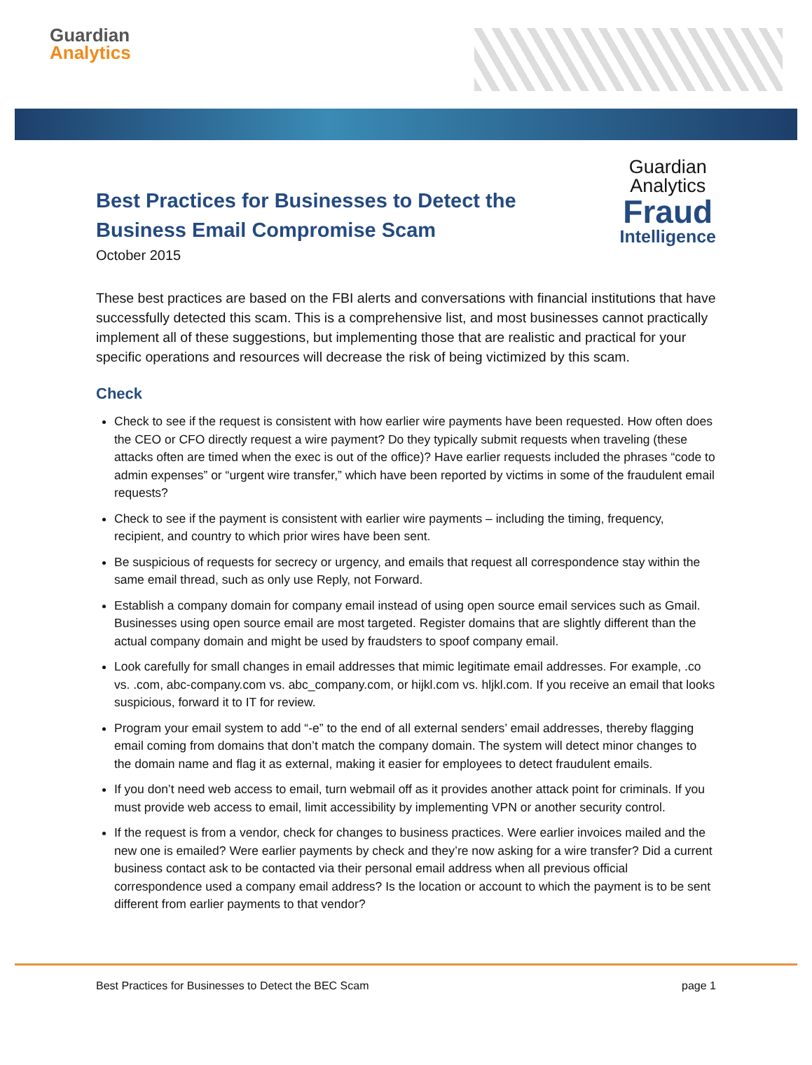Guardian
Analytics
Best Practices for Businesses to Detect the
Business Email Compromise Scam
October 2015
Guardian
Analytics
Fraud
Intelligence
These best practices are based on the FBI alerts and conversations with financial institutions that have successfully detected this scam. This is a comprehensive list, and most businesses cannot practically implement all of these suggestions, but implementing those that are realistic and practical for your specific operations and resources will decrease the risk of being victimized by this scam.
Check
Check to see if the request is consistent with how earlier wire payments have been requested. How often does the CEO or CFO directly request a wire payment? Do they typically submit requests when traveling (these attacks often are timed when the exec is out of the office)? Have earlier requests included the phrases “code to admin expenses” or “urgent wire transfer,” which have been reported by victims in some of the fraudulent email requests?
Check to see if the payment is consistent with earlier wire payments – including the timing, frequency, recipient, and country to which prior wires have been sent.
Be suspicious of requests for secrecy or urgency, and emails that request all correspondence stay within the same email thread, such as only use Reply, not Forward.
Establish a company domain for company email instead of using open source email services such as Gmail. Businesses using open source email are most targeted. Register domains that are slightly different than the actual company domain and might be used by fraudsters to spoof company email.
Look carefully for small changes in email addresses that mimic legitimate email addresses. For example, .co vs. .com, abc-company.com vs. abc_company.com, or hijkl.com vs. hljkl.com. If you receive an email that looks suspicious, forward it to IT for review.
Program your email system to add “-e” to the end of all external senders’ email addresses, thereby flagging email coming from domains that don’t match the company domain. The system will detect minor changes to the domain name and flag it as external, making it easier for employees to detect fraudulent emails.
If you don’t need web access to email, turn webmail off as it provides another attack point for criminals. If you must provide web access to email, limit accessibility by implementing VPN or another security control.
If the request is from a vendor, check for changes to business practices. Were earlier invoices mailed and the new one is emailed? Were earlier payments by check and they’re now asking for a wire transfer? Did a current business contact ask to be contacted via their personal email address when all previous official correspondence used a company email address? Is the location or account to which the payment is to be sent different from earlier payments to that vendor?
Best Practices for Businesses to Detect the BEC Scam page 1